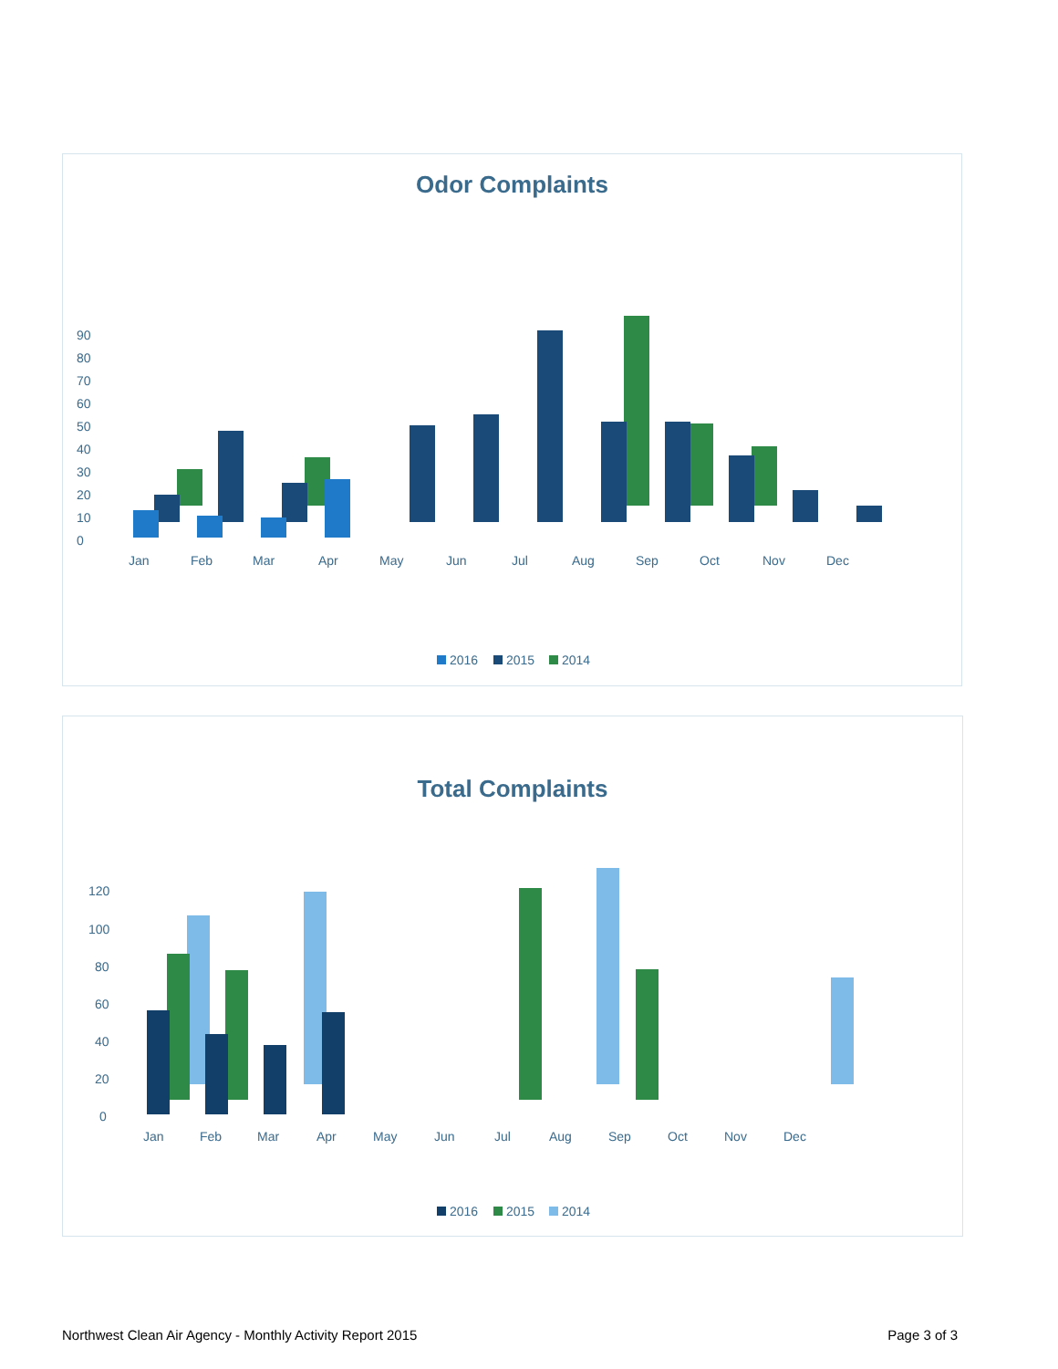Odor Complaints
0
10
20
30
40
50
60
70
80
90
Jan
Feb
Mar
Apr
May
Jun
Jul
Aug
Sep
Oct
Nov
Dec
2016
2015
2014
Total Complaints
0
20
40
60
80
100
120
Jan
Feb
Mar
Apr
May
Jun
Jul
Aug
Sep
Oct
Nov
Dec
2016
2015
2014
Northwest Clean Air Agency - Monthly Activity Report 2015 Page 3 of 3